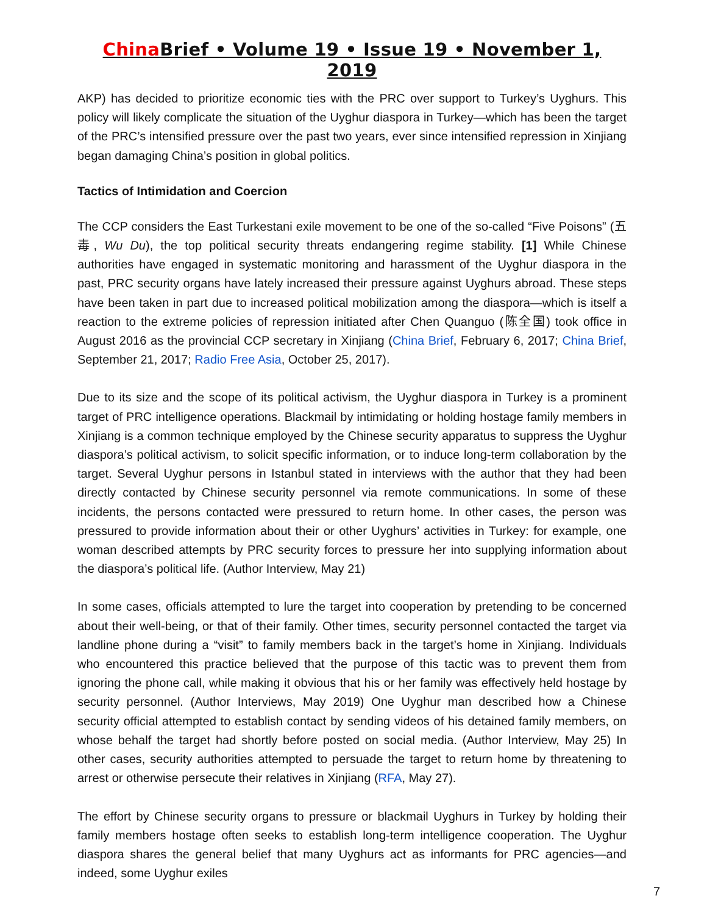China Brief • Volume 19 • Issue 19 • November 1, 2019
AKP) has decided to prioritize economic ties with the PRC over support to Turkey’s Uyghurs. This policy will likely complicate the situation of the Uyghur diaspora in Turkey—which has been the target of the PRC’s intensified pressure over the past two years, ever since intensified repression in Xinjiang began damaging China’s position in global politics.
Tactics of Intimidation and Coercion
The CCP considers the East Turkestani exile movement to be one of the so-called “Five Poisons” (五毒, Wu Du), the top political security threats endangering regime stability. [1] While Chinese authorities have engaged in systematic monitoring and harassment of the Uyghur diaspora in the past, PRC security organs have lately increased their pressure against Uyghurs abroad. These steps have been taken in part due to increased political mobilization among the diaspora—which is itself a reaction to the extreme policies of repression initiated after Chen Quanguo (陈全国) took office in August 2016 as the provincial CCP secretary in Xinjiang (China Brief, February 6, 2017; China Brief, September 21, 2017; Radio Free Asia, October 25, 2017).
Due to its size and the scope of its political activism, the Uyghur diaspora in Turkey is a prominent target of PRC intelligence operations. Blackmail by intimidating or holding hostage family members in Xinjiang is a common technique employed by the Chinese security apparatus to suppress the Uyghur diaspora’s political activism, to solicit specific information, or to induce long-term collaboration by the target. Several Uyghur persons in Istanbul stated in interviews with the author that they had been directly contacted by Chinese security personnel via remote communications. In some of these incidents, the persons contacted were pressured to return home. In other cases, the person was pressured to provide information about their or other Uyghurs’ activities in Turkey: for example, one woman described attempts by PRC security forces to pressure her into supplying information about the diaspora’s political life. (Author Interview, May 21)
In some cases, officials attempted to lure the target into cooperation by pretending to be concerned about their well-being, or that of their family. Other times, security personnel contacted the target via landline phone during a “visit” to family members back in the target’s home in Xinjiang. Individuals who encountered this practice believed that the purpose of this tactic was to prevent them from ignoring the phone call, while making it obvious that his or her family was effectively held hostage by security personnel. (Author Interviews, May 2019) One Uyghur man described how a Chinese security official attempted to establish contact by sending videos of his detained family members, on whose behalf the target had shortly before posted on social media. (Author Interview, May 25) In other cases, security authorities attempted to persuade the target to return home by threatening to arrest or otherwise persecute their relatives in Xinjiang (RFA, May 27).
The effort by Chinese security organs to pressure or blackmail Uyghurs in Turkey by holding their family members hostage often seeks to establish long-term intelligence cooperation. The Uyghur diaspora shares the general belief that many Uyghurs act as informants for PRC agencies—and indeed, some Uyghur exiles
7